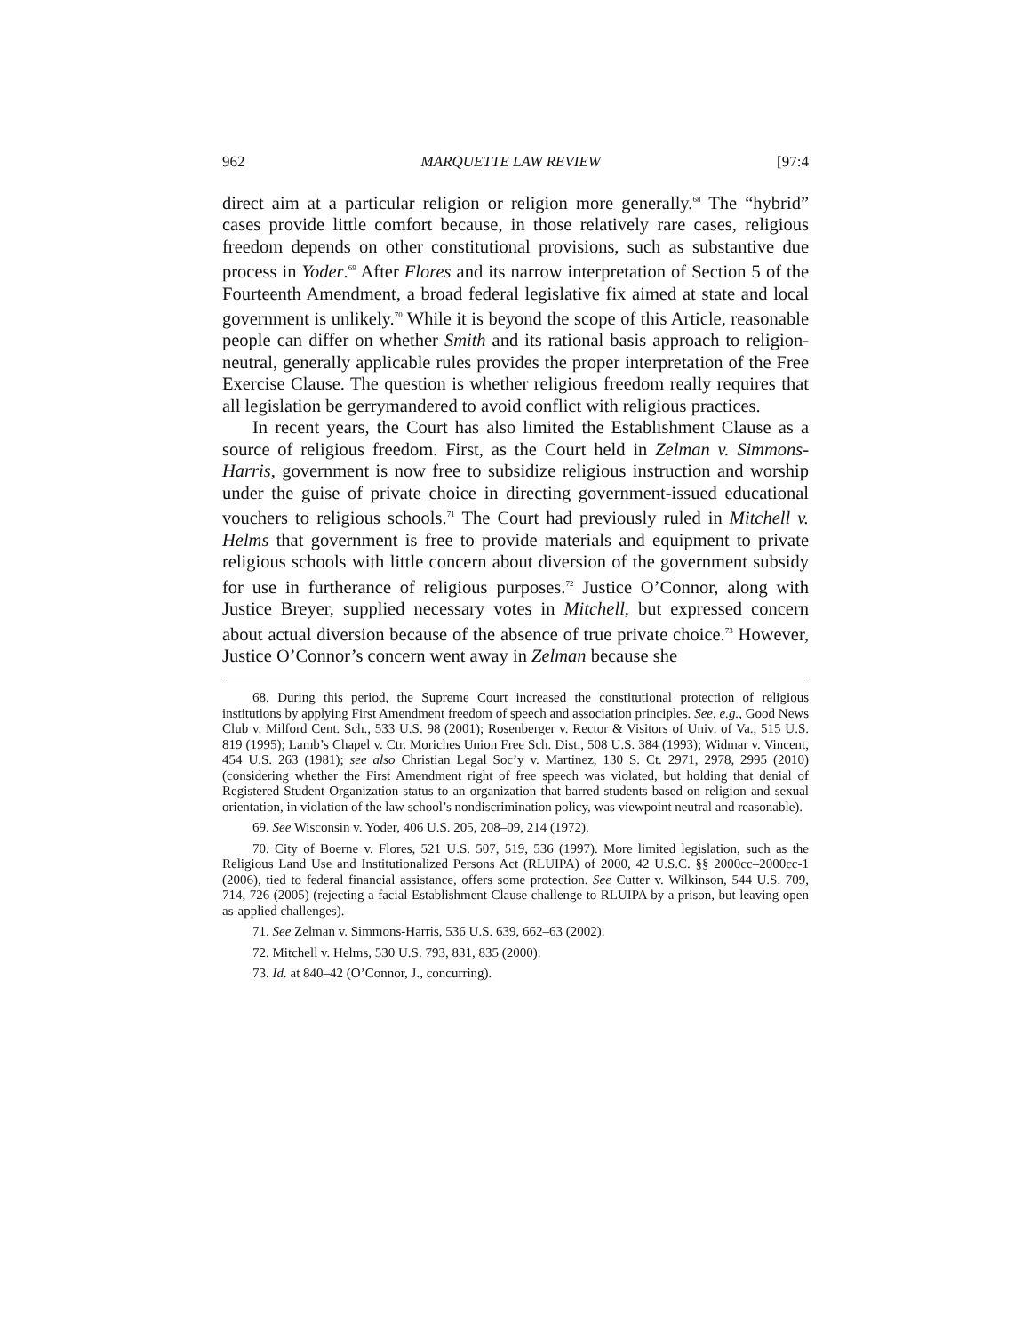962 MARQUETTE LAW REVIEW [97:4
direct aim at a particular religion or religion more generally.<sup>68</sup> The “hybrid” cases provide little comfort because, in those relatively rare cases, religious freedom depends on other constitutional provisions, such as substantive due process in Yoder.<sup>69</sup> After Flores and its narrow interpretation of Section 5 of the Fourteenth Amendment, a broad federal legislative fix aimed at state and local government is unlikely.<sup>70</sup> While it is beyond the scope of this Article, reasonable people can differ on whether Smith and its rational basis approach to religion-neutral, generally applicable rules provides the proper interpretation of the Free Exercise Clause. The question is whether religious freedom really requires that all legislation be gerrymandered to avoid conflict with religious practices.
In recent years, the Court has also limited the Establishment Clause as a source of religious freedom. First, as the Court held in Zelman v. Simmons-Harris, government is now free to subsidize religious instruction and worship under the guise of private choice in directing government-issued educational vouchers to religious schools.<sup>71</sup> The Court had previously ruled in Mitchell v. Helms that government is free to provide materials and equipment to private religious schools with little concern about diversion of the government subsidy for use in furtherance of religious purposes.<sup>72</sup> Justice O’Connor, along with Justice Breyer, supplied necessary votes in Mitchell, but expressed concern about actual diversion because of the absence of true private choice.<sup>73</sup> However, Justice O’Connor’s concern went away in Zelman because she
68. During this period, the Supreme Court increased the constitutional protection of religious institutions by applying First Amendment freedom of speech and association principles. See, e.g., Good News Club v. Milford Cent. Sch., 533 U.S. 98 (2001); Rosenberger v. Rector & Visitors of Univ. of Va., 515 U.S. 819 (1995); Lamb’s Chapel v. Ctr. Moriches Union Free Sch. Dist., 508 U.S. 384 (1993); Widmar v. Vincent, 454 U.S. 263 (1981); see also Christian Legal Soc’y v. Martinez, 130 S. Ct. 2971, 2978, 2995 (2010) (considering whether the First Amendment right of free speech was violated, but holding that denial of Registered Student Organization status to an organization that barred students based on religion and sexual orientation, in violation of the law school’s nondiscrimination policy, was viewpoint neutral and reasonable).
69. See Wisconsin v. Yoder, 406 U.S. 205, 208–09, 214 (1972).
70. City of Boerne v. Flores, 521 U.S. 507, 519, 536 (1997). More limited legislation, such as the Religious Land Use and Institutionalized Persons Act (RLUIPA) of 2000, 42 U.S.C. §§ 2000cc–2000cc-1 (2006), tied to federal financial assistance, offers some protection. See Cutter v. Wilkinson, 544 U.S. 709, 714, 726 (2005) (rejecting a facial Establishment Clause challenge to RLUIPA by a prison, but leaving open as-applied challenges).
71. See Zelman v. Simmons-Harris, 536 U.S. 639, 662–63 (2002).
72. Mitchell v. Helms, 530 U.S. 793, 831, 835 (2000).
73. Id. at 840–42 (O’Connor, J., concurring).